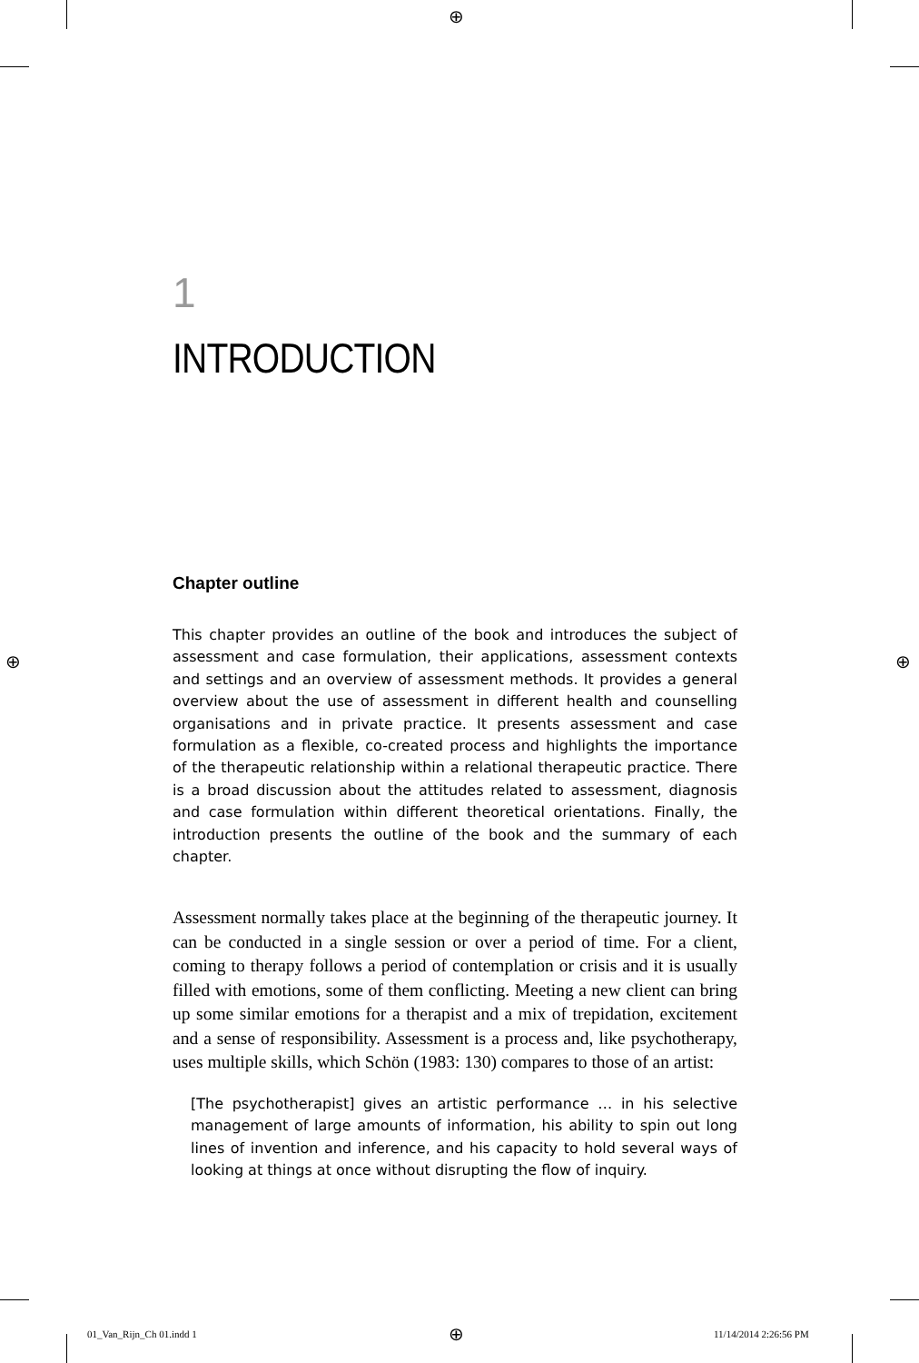⊕
⊕ ⊕
1
INTRODUCTION
Chapter outline
This chapter provides an outline of the book and introduces the subject of assessment and case formulation, their applications, assessment contexts and settings and an overview of assessment methods. It provides a general overview about the use of assessment in different health and counselling organisations and in private practice. It presents assessment and case formulation as a flexible, co-created process and highlights the importance of the therapeutic relationship within a relational therapeutic practice. There is a broad discussion about the attitudes related to assessment, diagnosis and case formulation within different theoretical orientations. Finally, the introduction presents the outline of the book and the summary of each chapter.
Assessment normally takes place at the beginning of the therapeutic journey. It can be conducted in a single session or over a period of time. For a client, coming to therapy follows a period of contemplation or crisis and it is usually filled with emotions, some of them conflicting. Meeting a new client can bring up some similar emotions for a therapist and a mix of trepidation, excitement and a sense of responsibility. Assessment is a process and, like psychotherapy, uses multiple skills, which Schön (1983: 130) compares to those of an artist:
[The psychotherapist] gives an artistic performance … in his selective management of large amounts of information, his ability to spin out long lines of invention and inference, and his capacity to hold several ways of looking at things at once without disrupting the flow of inquiry.
01_Van_Rijn_Ch 01.indd 1 ⊕ 11/14/2014 2:26:56 PM